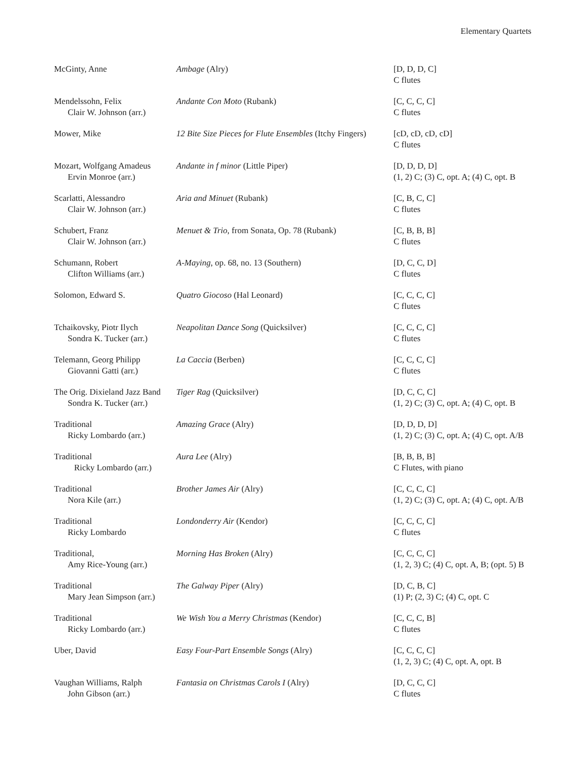Elementary Quartets
| McGinty, Anne | Ambage (Alry) | [D, D, D, C] C flutes |
| Mendelssohn, Felix Clair W. Johnson (arr.) | Andante Con Moto (Rubank) | [C, C, C, C] C flutes |
| Mower, Mike | 12 Bite Size Pieces for Flute Ensembles (Itchy Fingers) | [cD, cD, cD, cD] C flutes |
| Mozart, Wolfgang Amadeus Ervin Monroe (arr.) | Andante in f minor (Little Piper) | [D, D, D, D] (1, 2) C; (3) C, opt. A; (4) C, opt. B |
| Scarlatti, Alessandro Clair W. Johnson (arr.) | Aria and Minuet (Rubank) | [C, B, C, C] C flutes |
| Schubert, Franz Clair W. Johnson (arr.) | Menuet & Trio , from Sonata, Op. 78 (Rubank) | [C, B, B, B] C flutes |
| Schumann, Robert Clifton Williams (arr.) | A-Maying , op. 68, no. 13 (Southern) | [D, C, C, D] C flutes |
| Solomon, Edward S. | Quatro Giocoso (Hal Leonard) | [C, C, C, C] C flutes |
| Tchaikovsky, Piotr Ilych Sondra K. Tucker (arr.) | Neapolitan Dance Song (Quicksilver) | [C, C, C, C] C flutes |
| Telemann, Georg Philipp Giovanni Gatti (arr.) | La Caccia (Berben) | [C, C, C, C] C flutes |
| The Orig. Dixieland Jazz Band Sondra K. Tucker (arr.) | Tiger Rag (Quicksilver) | [D, C, C, C] (1, 2) C; (3) C, opt. A; (4) C, opt. B |
| Traditional Ricky Lombardo (arr.) | Amazing Grace (Alry) | [D, D, D, D] (1, 2) C; (3) C, opt. A; (4) C, opt. A/B |
| Traditional Ricky Lombardo (arr.) | Aura Lee (Alry) | [B, B, B, B] C Flutes, with piano |
| Traditional Nora Kile (arr.) | Brother James Air (Alry) | [C, C, C, C] (1, 2) C; (3) C, opt. A; (4) C, opt. A/B |
| Traditional Ricky Lombardo | Londonderry Air (Kendor) | [C, C, C, C] C flutes |
| Traditional, Amy Rice-Young (arr.) | Morning Has Broken (Alry) | [C, C, C, C] (1, 2, 3) C; (4) C, opt. A, B; (opt. 5) B |
| Traditional Mary Jean Simpson (arr.) | The Galway Piper (Alry) | [D, C, B, C] (1) P; (2, 3) C; (4) C, opt. C |
| Traditional Ricky Lombardo (arr.) | We Wish You a Merry Christmas (Kendor) | [C, C, C, B] C flutes |
| Uber, David | Easy Four-Part Ensemble Songs (Alry) | [C, C, C, C] (1, 2, 3) C; (4) C, opt. A, opt. B |
| Vaughan Williams, Ralph John Gibson (arr.) | Fantasia on Christmas Carols I (Alry) | [D, C, C, C] C flutes |